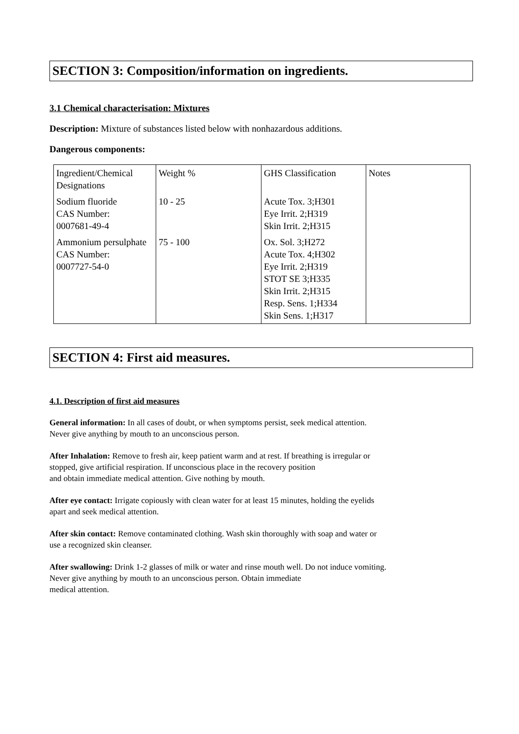SECTION 3: Composition/information on ingredients.
3.1 Chemical characterisation: Mixtures
Description: Mixture of substances listed below with nonhazardous additions.
Dangerous components:
| Ingredient/Chemical Designations | Weight % | GHS Classification | Notes |
| Sodium fluoride CAS Number: 0007681-49-4 | 10 - 25 | Acute Tox. 3;H301 Eye Irrit. 2;H319 Skin Irrit. 2;H315 | |
| Ammonium persulphate CAS Number: 0007727-54-0 | 75 - 100 | Ox. Sol. 3;H272 Acute Tox. 4;H302 Eye Irrit. 2;H319 STOT SE 3;H335 Skin Irrit. 2;H315 Resp. Sens. 1;H334 Skin Sens. 1;H317 | |
SECTION 4: First aid measures.
4.1. Description of first aid measures
General information: In all cases of doubt, or when symptoms persist, seek medical attention.
Never give anything by mouth to an unconscious person.
After Inhalation: Remove to fresh air, keep patient warm and at rest. If breathing is irregular or
stopped, give artificial respiration. If unconscious place in the recovery position
and obtain immediate medical attention. Give nothing by mouth.
After eye contact: Irrigate copiously with clean water for at least 15 minutes, holding the eyelids
apart and seek medical attention.
After skin contact: Remove contaminated clothing. Wash skin thoroughly with soap and water or
use a recognized skin cleanser.
After swallowing: Drink 1-2 glasses of milk or water and rinse mouth well. Do not induce vomiting.
Never give anything by mouth to an unconscious person. Obtain immediate
medical attention.